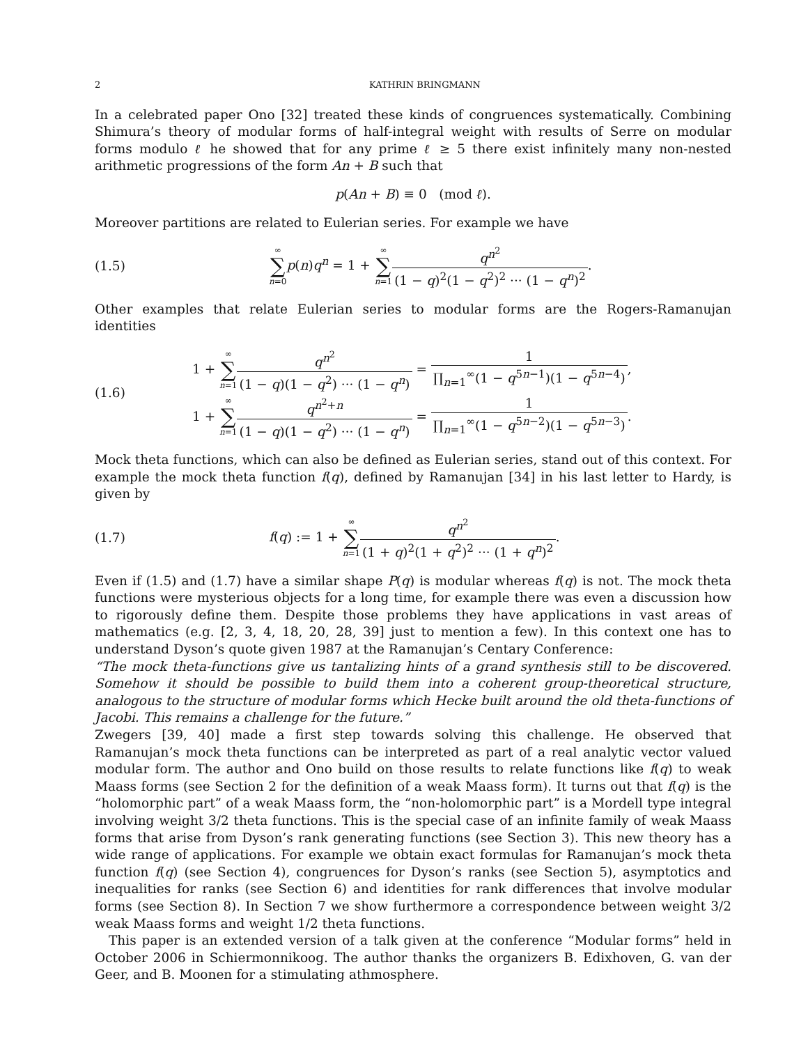2 KATHRIN BRINGMANN
In a celebrated paper Ono [32] treated these kinds of congruences systematically. Combining Shimura’s theory of modular forms of half-integral weight with results of Serre on modular forms modulo ℓ he showed that for any prime ℓ ≥ 5 there exist infinitely many non-nested arithmetic progressions of the form An + B such that
p(An + B) ≡ 0 (mod ℓ).
Moreover partitions are related to Eulerian series. For example we have
(1.5)
∞ ∑ n=0 p(n)q<sup>n</sup> = 1 + ∞ ∑ n=1 q<sup>n<sup>2</sup></sup> (1 − q)<sup>2</sup>(1 − q<sup>2</sup>)<sup>2</sup> ··· (1 − q<sup>n</sup>)<sup>2</sup>.
Other examples that relate Eulerian series to modular forms are the Rogers-Ramanujan identities
(1.6)
1 + ∞ ∑ n=1 q<sup>n<sup>2</sup></sup> (1 − q)(1 − q<sup>2</sup>) ··· (1 − q<sup>n</sup>) = 1 ∏<sub>n=1</sub><sup>∞</sup>(1 − q<sup>5n−1</sup>)(1 − q<sup>5n−4</sup>),
1 + ∞ ∑ n=1 q<sup>n<sup>2</sup>+n</sup> (1 − q)(1 − q<sup>2</sup>) ··· (1 − q<sup>n</sup>) = 1 ∏<sub>n=1</sub><sup>∞</sup>(1 − q<sup>5n−2</sup>)(1 − q<sup>5n−3</sup>).
Mock theta functions, which can also be defined as Eulerian series, stand out of this context. For example the mock theta function f(q), defined by Ramanujan [34] in his last letter to Hardy, is given by
(1.7)
f(q) := 1 + ∞ ∑ n=1 q<sup>n<sup>2</sup></sup> (1 + q)<sup>2</sup>(1 + q<sup>2</sup>)<sup>2</sup> ··· (1 + q<sup>n</sup>)<sup>2</sup>.
Even if (1.5) and (1.7) have a similar shape P(q) is modular whereas f(q) is not. The mock theta functions were mysterious objects for a long time, for example there was even a discussion how to rigorously define them. Despite those problems they have applications in vast areas of mathematics (e.g. [2, 3, 4, 18, 20, 28, 39] just to mention a few). In this context one has to understand Dyson’s quote given 1987 at the Ramanujan’s Centary Conference:
“The mock theta-functions give us tantalizing hints of a grand synthesis still to be discovered. Somehow it should be possible to build them into a coherent group-theoretical structure, analogous to the structure of modular forms which Hecke built around the old theta-functions of Jacobi. This remains a challenge for the future.”
Zwegers [39, 40] made a first step towards solving this challenge. He observed that Ramanujan’s mock theta functions can be interpreted as part of a real analytic vector valued modular form. The author and Ono build on those results to relate functions like f(q) to weak Maass forms (see Section 2 for the definition of a weak Maass form). It turns out that f(q) is the “holomorphic part” of a weak Maass form, the “non-holomorphic part” is a Mordell type integral involving weight 3/2 theta functions. This is the special case of an infinite family of weak Maass forms that arise from Dyson’s rank generating functions (see Section 3). This new theory has a wide range of applications. For example we obtain exact formulas for Ramanujan’s mock theta function f(q) (see Section 4), congruences for Dyson’s ranks (see Section 5), asymptotics and inequalities for ranks (see Section 6) and identities for rank differences that involve modular forms (see Section 8). In Section 7 we show furthermore a correspondence between weight 3/2 weak Maass forms and weight 1/2 theta functions.
This paper is an extended version of a talk given at the conference “Modular forms” held in October 2006 in Schiermonnikoog. The author thanks the organizers B. Edixhoven, G. van der Geer, and B. Moonen for a stimulating athmosphere.